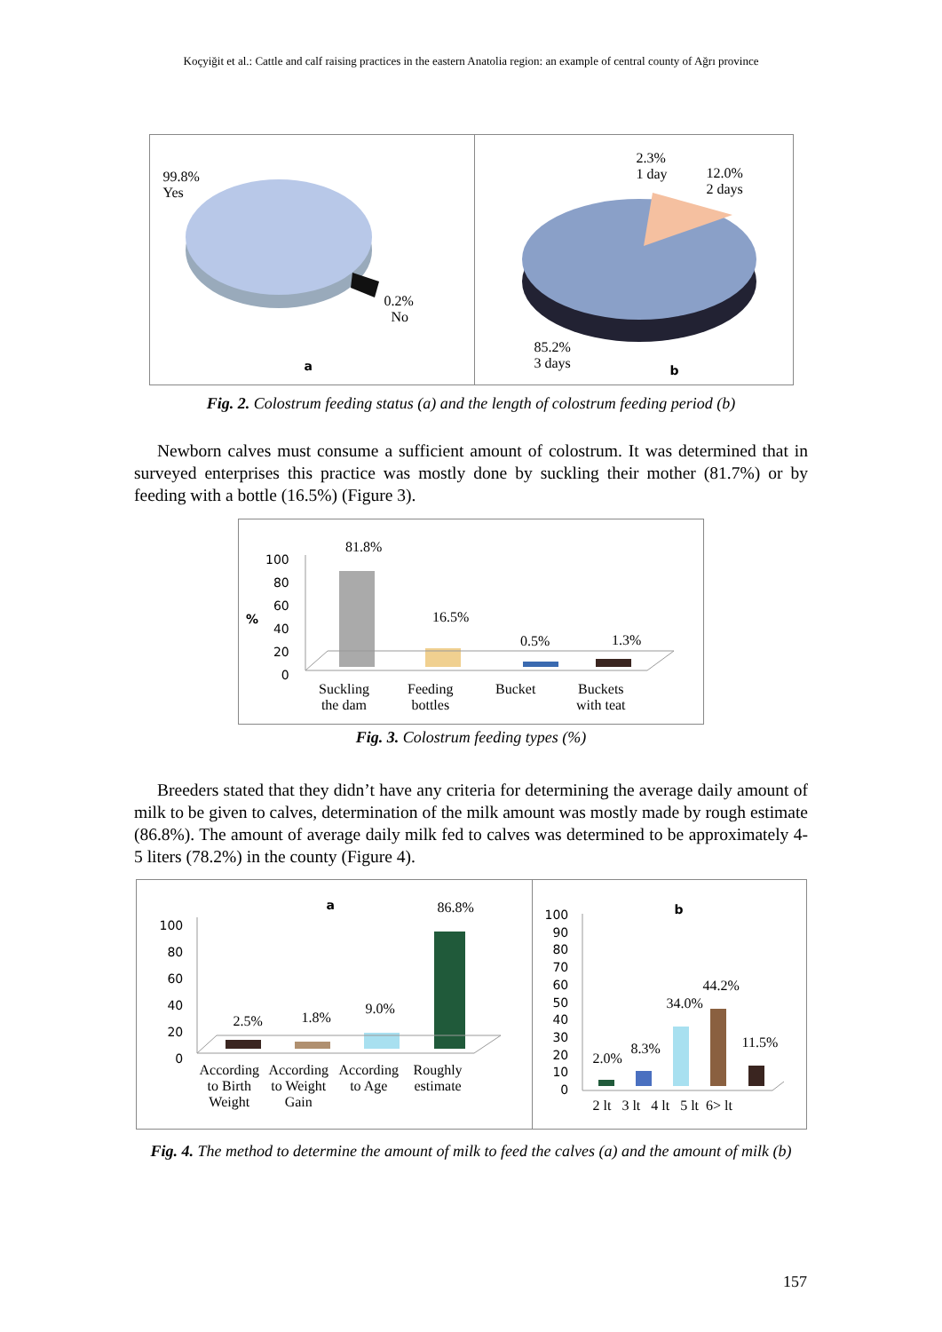Koçyiğit et al.: Cattle and calf raising practices in the eastern Anatolia region: an example of central county of Ağrı province
99.8%
Yes
0.2%
No
a
2.3%
1 day
12.0%
2 days
85.2%
3 days
b
Fig. 2. Colostrum feeding status (a) and the length of colostrum feeding period (b)
Newborn calves must consume a sufficient amount of colostrum. It was determined that in surveyed enterprises this practice was mostly done by suckling their mother (81.7%) or by feeding with a bottle (16.5%) (Figure 3).
100
80
60
40
20
0
%
81.8%
16.5%
0.5% 1.3%
Suckling
the dam
Feeding
bottles
Bucket
Buckets
with teat
Fig. 3. Colostrum feeding types (%)
Breeders stated that they didn’t have any criteria for determining the average daily amount of milk to be given to calves, determination of the milk amount was mostly made by rough estimate (86.8%). The amount of average daily milk fed to calves was determined to be approximately 4-5 liters (78.2%) in the county (Figure 4).
100
80
60
40
20
0
a 86.8%
2.5% 1.8%
9.0%
According
to Birth
Weight
According
to Weight
Gain
According
to Age
Roughly
estimate
100
90
80
70
60
50
40
30
20
10
0
b
44.2%
34.0%
11.5%
8.3%
2.0%
2 lt 3 lt 4 lt 5 lt 6> lt
Fig. 4. The method to determine the amount of milk to feed the calves (a) and the amount of milk (b)
157